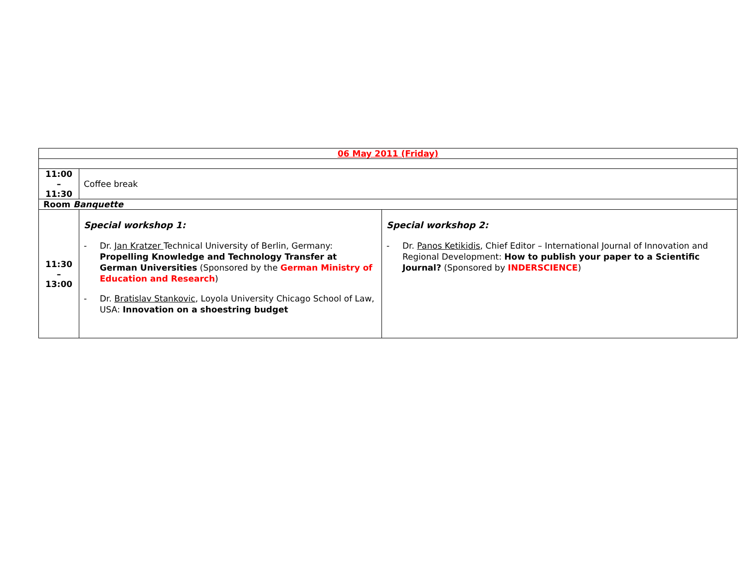| 06 May 2011 (Friday) | | |
| 11:00 – 11:30 | Coffee break | |
| Room Banquette | | |
| 11:30 – 13:00 | Special workshop 1: - Dr. Jan Kratzer Technical University of Berlin, Germany: Propelling Knowledge and Technology Transfer at German Universities (Sponsored by the German Ministry of Education and Research ) - Dr. Bratislav Stankovic , Loyola University Chicago School of Law, USA: Innovation on a shoestring budget | Special workshop 2: - Dr. Panos Ketikidis , Chief Editor – International Journal of Innovation and Regional Development: How to publish your paper to a Scientific Journal? (Sponsored by INDERSCIENCE ) |